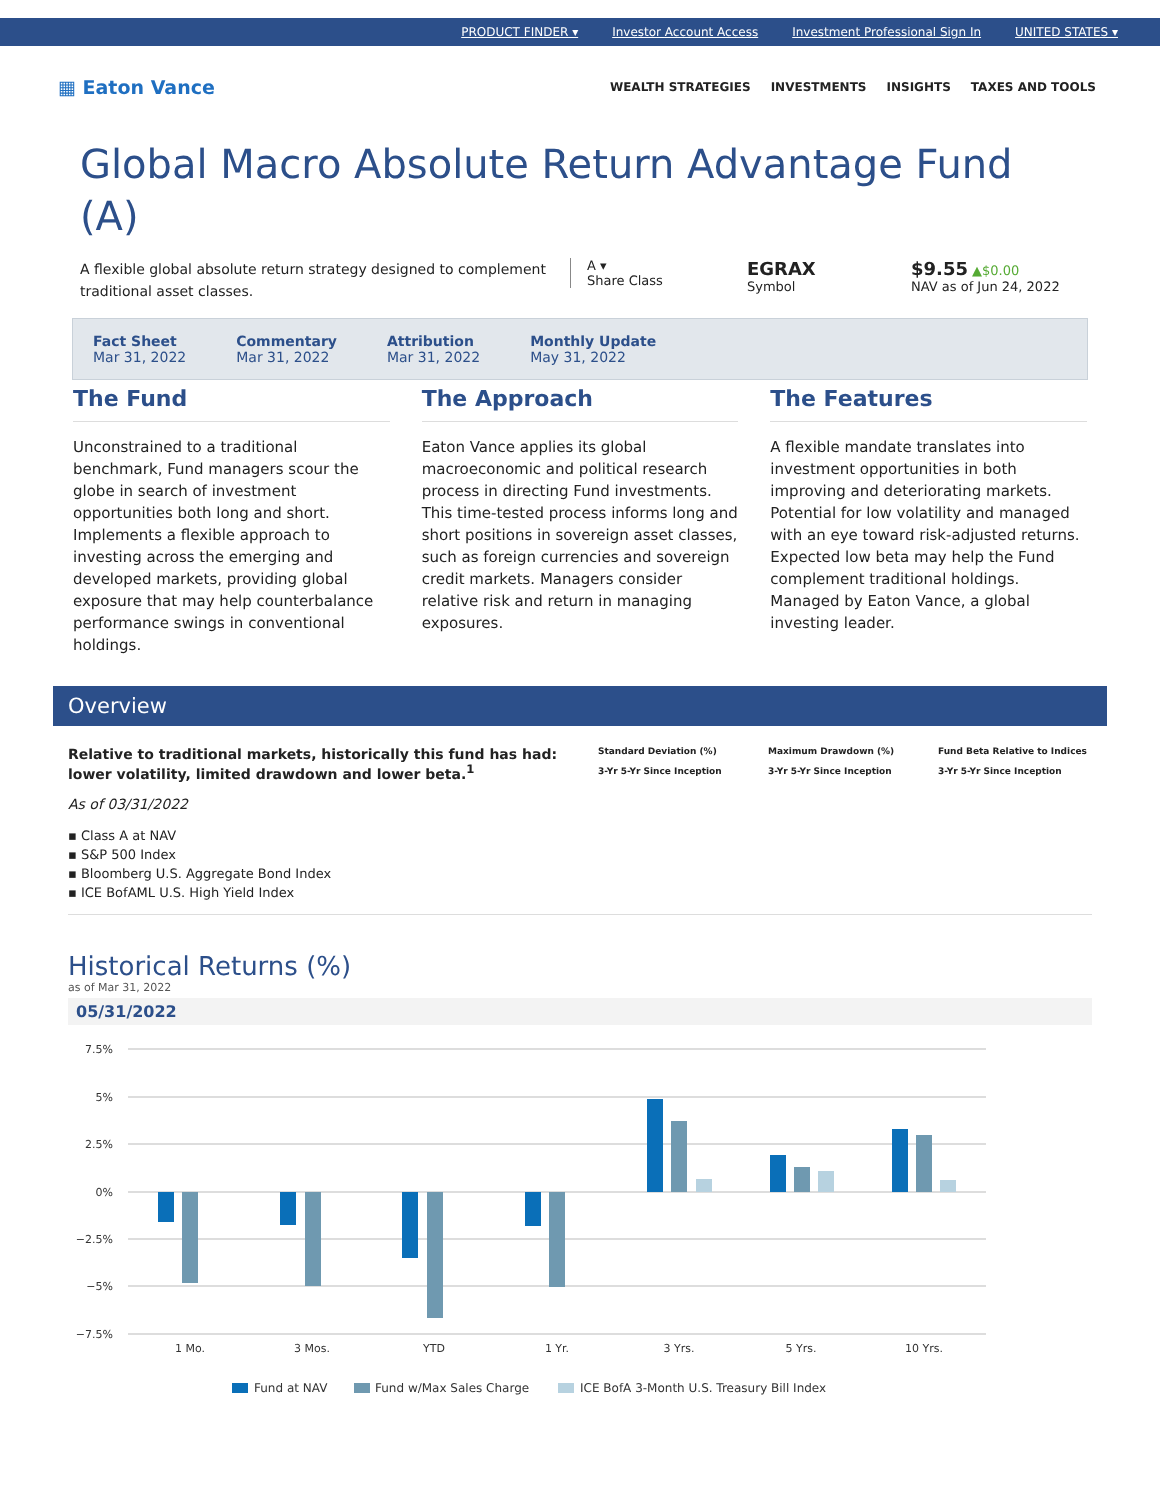PRODUCT FINDER ▾ Investor Account Access Investment Professional Sign In UNITED STATES ▾
▦ Eaton Vance
WEALTH STRATEGIES INVESTMENTS INSIGHTS TAXES AND TOOLS
Global Macro Absolute Return Advantage Fund (A)
A flexible global absolute return strategy designed to complement traditional asset classes.
A ▾
Share Class
EGRAX
Symbol
$9.55 ▲$0.00
NAV as of Jun 24, 2022
Fact Sheet
Mar 31, 2022
Commentary
Mar 31, 2022
Attribution
Mar 31, 2022
Monthly Update
May 31, 2022
The Fund
Unconstrained to a traditional benchmark, Fund managers scour the globe in search of investment opportunities both long and short. Implements a flexible approach to investing across the emerging and developed markets, providing global exposure that may help counterbalance performance swings in conventional holdings.
The Approach
Eaton Vance applies its global macroeconomic and political research process in directing Fund investments. This time-tested process informs long and short positions in sovereign asset classes, such as foreign currencies and sovereign credit markets. Managers consider relative risk and return in managing exposures.
The Features
A flexible mandate translates into investment opportunities in both improving and deteriorating markets. Potential for low volatility and managed with an eye toward risk-adjusted returns. Expected low beta may help the Fund complement traditional holdings. Managed by Eaton Vance, a global investing leader.
Overview
Relative to traditional markets, historically this fund has had: lower volatility, limited drawdown and lower beta.<sup>1</sup>
As of 03/31/2022
▪ Class A at NAV
▪ S&P 500 Index
▪ Bloomberg U.S. Aggregate Bond Index
▪ ICE BofAML U.S. High Yield Index
Standard Deviation (%)
3-Yr 5-Yr Since Inception
Maximum Drawdown (%)
3-Yr 5-Yr Since Inception
Fund Beta Relative to Indices
3-Yr 5-Yr Since Inception
Historical Returns (%)
as of Mar 31, 2022
05/31/2022
7.5%
5%
2.5%
0%
−2.5%
−5%
−7.5%
1 Mo.
3 Mos.
YTD
1 Yr.
3 Yrs.
5 Yrs.
10 Yrs.
Fund at NAV
Fund w/Max Sales Charge
ICE BofA 3-Month U.S. Treasury Bill Index